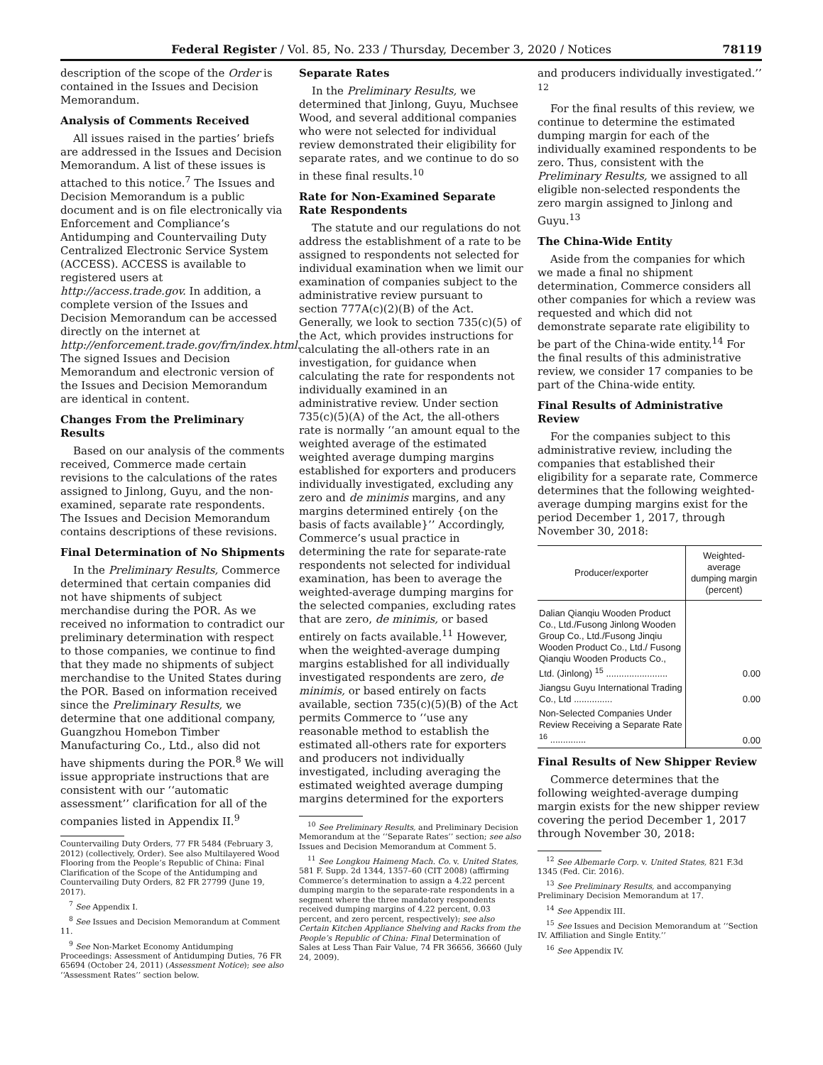Federal Register / Vol. 85, No. 233 / Thursday, December 3, 2020 / Notices 78119
description of the scope of the Order is contained in the Issues and Decision Memorandum.
Analysis of Comments Received
All issues raised in the parties’ briefs are addressed in the Issues and Decision Memorandum. A list of these issues is attached to this notice.<sup>7</sup> The Issues and Decision Memorandum is a public document and is on file electronically via Enforcement and Compliance’s Antidumping and Countervailing Duty Centralized Electronic Service System (ACCESS). ACCESS is available to registered users at http://access.trade.gov. In addition, a complete version of the Issues and Decision Memorandum can be accessed directly on the internet at http://enforcement.trade.gov/frn/index.html. The signed Issues and Decision Memorandum and electronic version of the Issues and Decision Memorandum are identical in content.
Changes From the Preliminary Results
Based on our analysis of the comments received, Commerce made certain revisions to the calculations of the rates assigned to Jinlong, Guyu, and the non-examined, separate rate respondents. The Issues and Decision Memorandum contains descriptions of these revisions.
Final Determination of No Shipments
In the Preliminary Results, Commerce determined that certain companies did not have shipments of subject merchandise during the POR. As we received no information to contradict our preliminary determination with respect to those companies, we continue to find that they made no shipments of subject merchandise to the United States during the POR. Based on information received since the Preliminary Results, we determine that one additional company, Guangzhou Homebon Timber Manufacturing Co., Ltd., also did not have shipments during the POR.<sup>8</sup> We will issue appropriate instructions that are consistent with our ‘‘automatic assessment’’ clarification for all of the companies listed in Appendix II.<sup>9</sup>
Countervailing Duty Orders, 77 FR 5484 (February 3, 2012) (collectively, Order). See also Multilayered Wood Flooring from the People’s Republic of China: Final Clarification of the Scope of the Antidumping and Countervailing Duty Orders, 82 FR 27799 (June 19, 2017).
<sup>7</sup> See Appendix I.
<sup>8</sup> See Issues and Decision Memorandum at Comment 11.
<sup>9</sup> See Non-Market Economy Antidumping Proceedings: Assessment of Antidumping Duties, 76 FR 65694 (October 24, 2011) (Assessment Notice); see also ‘‘Assessment Rates’’ section below.
Separate Rates
In the Preliminary Results, we determined that Jinlong, Guyu, Muchsee Wood, and several additional companies who were not selected for individual review demonstrated their eligibility for separate rates, and we continue to do so in these final results.<sup>10</sup>
Rate for Non-Examined Separate Rate Respondents
The statute and our regulations do not address the establishment of a rate to be assigned to respondents not selected for individual examination when we limit our examination of companies subject to the administrative review pursuant to section 777A(c)(2)(B) of the Act. Generally, we look to section 735(c)(5) of the Act, which provides instructions for calculating the all-others rate in an investigation, for guidance when calculating the rate for respondents not individually examined in an administrative review. Under section 735(c)(5)(A) of the Act, the all-others rate is normally ‘‘an amount equal to the weighted average of the estimated weighted average dumping margins established for exporters and producers individually investigated, excluding any zero and de minimis margins, and any margins determined entirely {on the basis of facts available}’’ Accordingly, Commerce’s usual practice in determining the rate for separate-rate respondents not selected for individual examination, has been to average the weighted-average dumping margins for the selected companies, excluding rates that are zero, de minimis, or based entirely on facts available.<sup>11</sup> However, when the weighted-average dumping margins established for all individually investigated respondents are zero, de minimis, or based entirely on facts available, section 735(c)(5)(B) of the Act permits Commerce to ‘‘use any reasonable method to establish the estimated all-others rate for exporters and producers not individually investigated, including averaging the estimated weighted average dumping margins determined for the exporters
<sup>10</sup> See Preliminary Results, and Preliminary Decision Memorandum at the ‘‘Separate Rates’’ section; see also Issues and Decision Memorandum at Comment 5.
<sup>11</sup> See Longkou Haimeng Mach. Co. v. United States, 581 F. Supp. 2d 1344, 1357–60 (CIT 2008) (affirming Commerce’s determination to assign a 4.22 percent dumping margin to the separate-rate respondents in a segment where the three mandatory respondents received dumping margins of 4.22 percent, 0.03 percent, and zero percent, respectively); see also Certain Kitchen Appliance Shelving and Racks from the People’s Republic of China: Final Determination of Sales at Less Than Fair Value, 74 FR 36656, 36660 (July 24, 2009).
and producers individually investigated.’’ <sup>12</sup>
For the final results of this review, we continue to determine the estimated dumping margin for each of the individually examined respondents to be zero. Thus, consistent with the Preliminary Results, we assigned to all eligible non-selected respondents the zero margin assigned to Jinlong and Guyu.<sup>13</sup>
The China-Wide Entity
Aside from the companies for which we made a final no shipment determination, Commerce considers all other companies for which a review was requested and which did not demonstrate separate rate eligibility to be part of the China-wide entity.<sup>14</sup> For the final results of this administrative review, we consider 17 companies to be part of the China-wide entity.
Final Results of Administrative Review
For the companies subject to this administrative review, including the companies that established their eligibility for a separate rate, Commerce determines that the following weighted-average dumping margins exist for the period December 1, 2017, through November 30, 2018:
| Producer/exporter | Weighted-average dumping margin (percent) |
| --- | --- |
| Dalian Qianqiu Wooden Product Co., Ltd./Fusong Jinlong Wooden Group Co., Ltd./Fusong Jinqiu Wooden Product Co., Ltd./ Fusong Qianqiu Wooden Products Co., Ltd. (Jinlong) <sup>15</sup> ........................ | 0.00 |
| Jiangsu Guyu International Trading Co., Ltd ............... | 0.00 |
| Non-Selected Companies Under Review Receiving a Separate Rate <sup>16</sup> .............. | 0.00 |
Final Results of New Shipper Review
Commerce determines that the following weighted-average dumping margin exists for the new shipper review covering the period December 1, 2017 through November 30, 2018:
<sup>12</sup> See Albemarle Corp. v. United States, 821 F.3d 1345 (Fed. Cir. 2016).
<sup>13</sup> See Preliminary Results, and accompanying Preliminary Decision Memorandum at 17.
<sup>14</sup> See Appendix III.
<sup>15</sup> See Issues and Decision Memorandum at ‘‘Section IV. Affiliation and Single Entity.’’
<sup>16</sup> See Appendix IV.